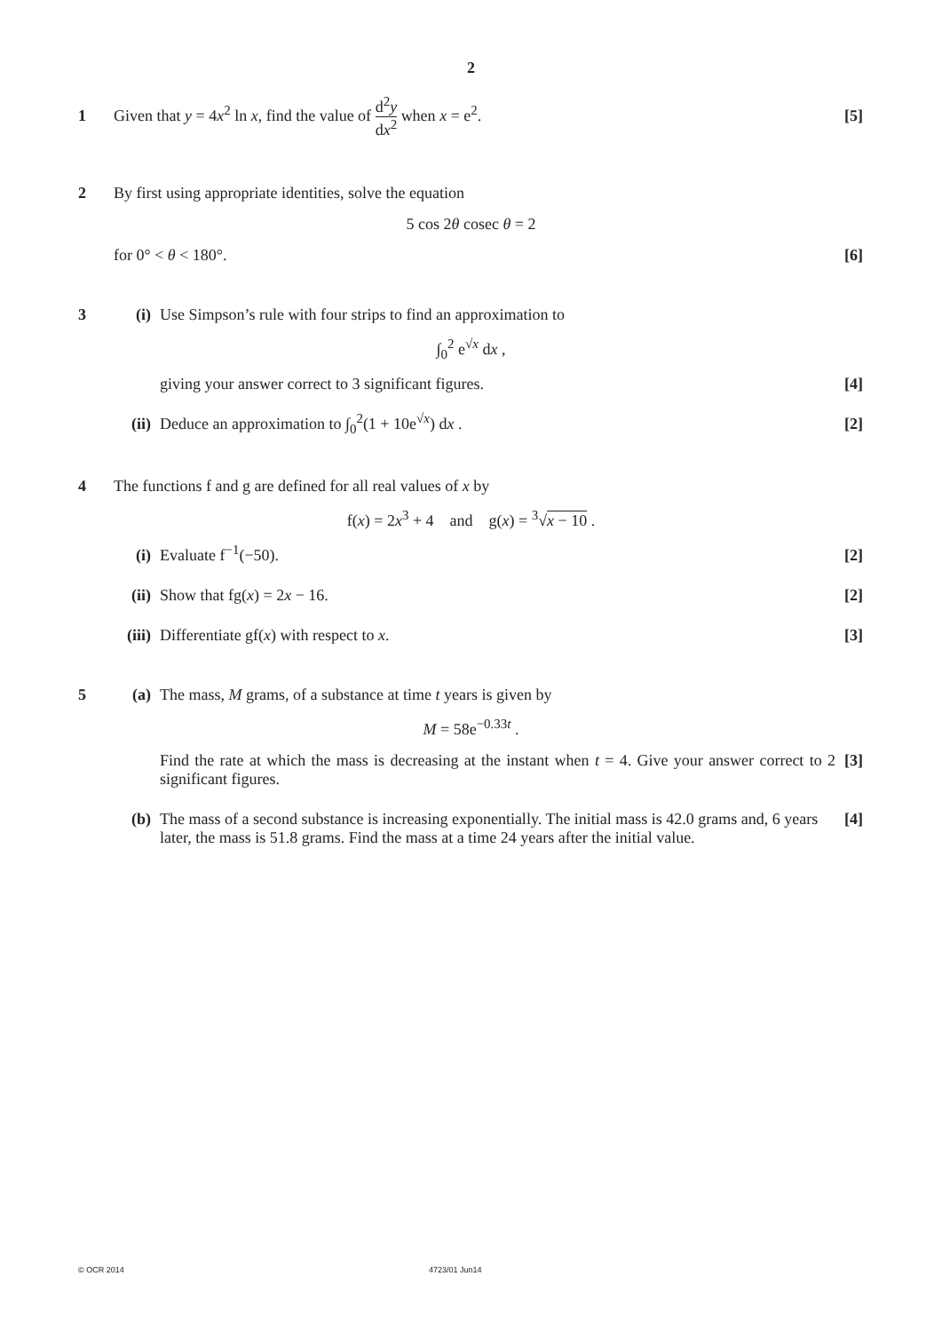2
1 Given that y = 4x<sup>2</sup> ln x, find the value of d<sup>2</sup>y dx<sup>2</sup> when x = e<sup>2</sup>.
[5]
2 By first using appropriate identities, solve the equation
5 cos 2θ cosec θ = 2
for 0° < θ < 180°. [6]
3 (i) Use Simpson’s rule with four strips to find an approximation to
∫<sub>0</sub><sup>2</sup> e<sup>√x</sup> dx ,
giving your answer correct to 3 significant figures.
[4]
(ii)
Deduce an approximation to ∫<sub>0</sub><sup>2</sup>(1 + 10e<sup>√x</sup>) dx .
[2]
4 The functions f and g are defined for all real values of x by
f(x) = 2x<sup>3</sup> + 4 and g(x) = <sup>3</sup>√x − 10 .
(i) Evaluate f<sup>−1</sup>(−50). [2]
(ii)
Show that fg(x) = 2x − 16. [2]
(iii)
Differentiate gf(x) with respect to x.
[3]
5 (a) The mass, M grams, of a substance at time t years is given by
M = 58e<sup>−0.33t</sup> .
Find the rate at which the mass is decreasing at the instant when t = 4. Give your answer correct to 2 significant figures.
[3]
(b) The mass of a second substance is increasing exponentially. The initial mass is 42.0 grams and, 6 years later, the mass is 51.8 grams. Find the mass at a time 24 years after the initial value.
[4]
© OCR 2014 4723/01 Jun14